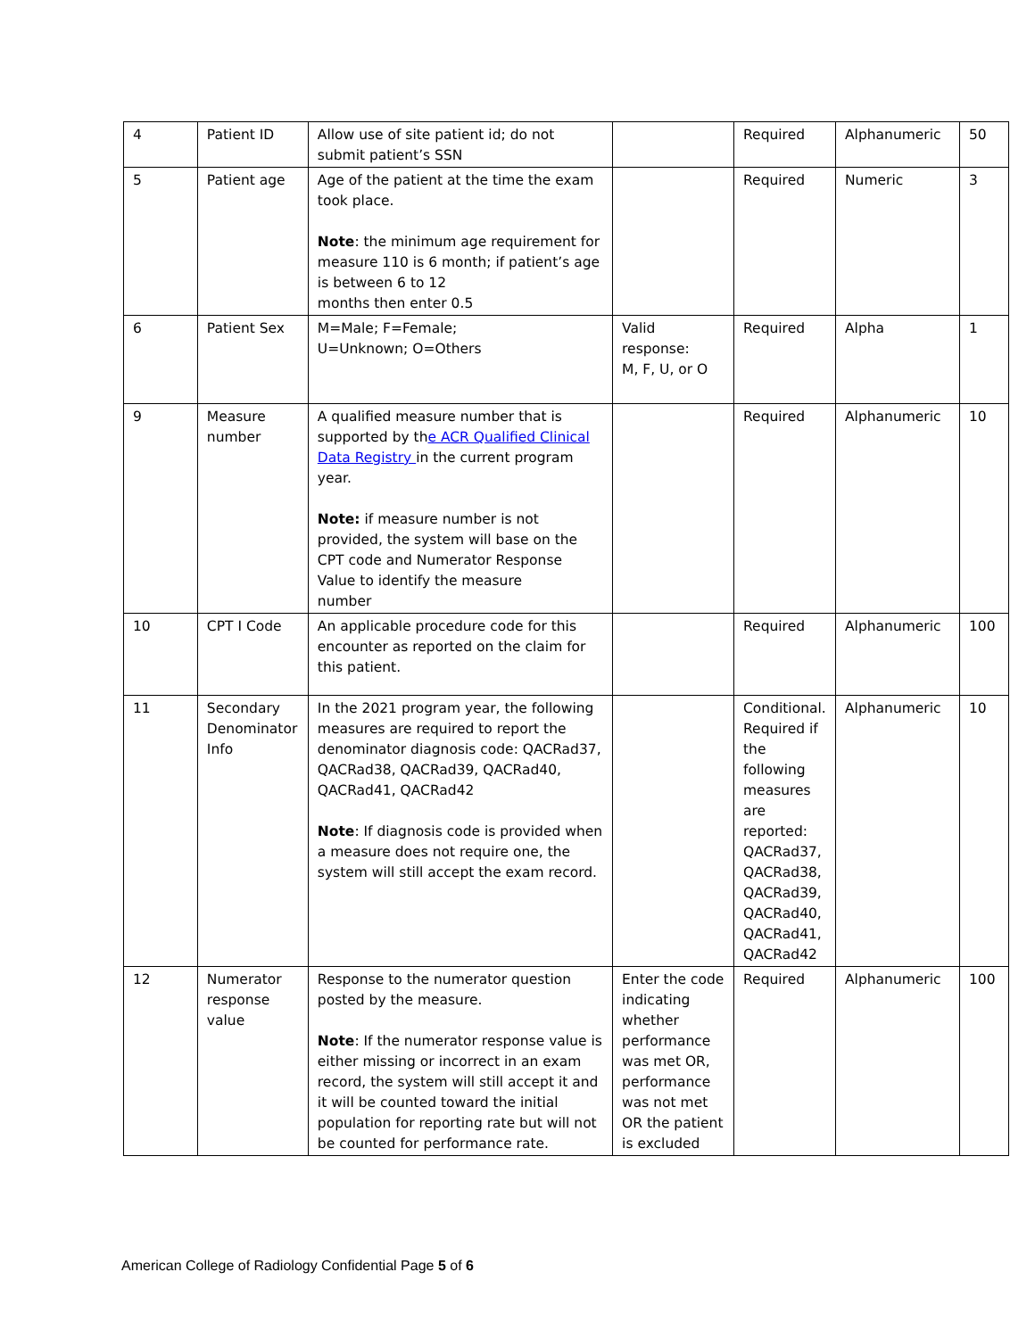| 4 | Patient ID | Allow use of site patient id; do not submit patient’s SSN | | Required | Alphanumeric | 50 |
| 5 | Patient age | Age of the patient at the time the exam took place. Note : the minimum age requirement for measure 110 is 6 month; if patient’s age is between 6 to 12 months then enter 0.5 | | Required | Numeric | 3 |
| 6 | Patient Sex | M=Male; F=Female; U=Unknown; O=Others | Valid response: M, F, U, or O | Required | Alpha | 1 |
| 9 | Measure number | A qualified measure number that is supported by th e ACR Qualified Clinical Data Registry in the current program year. Note: if measure number is not provided, the system will base on the CPT code and Numerator Response Value to identify the measure number | | Required | Alphanumeric | 10 |
| 10 | CPT I Code | An applicable procedure code for this encounter as reported on the claim for this patient. | | Required | Alphanumeric | 100 |
| 11 | Secondary Denominator Info | In the 2021 program year, the following measures are required to report the denominator diagnosis code: QACRad37, QACRad38, QACRad39, QACRad40, QACRad41, QACRad42 Note : If diagnosis code is provided when a measure does not require one, the system will still accept the exam record. | | Conditional. Required if the following measures are reported: QACRad37, QACRad38, QACRad39, QACRad40, QACRad41, QACRad42 | Alphanumeric | 10 |
| 12 | Numerator response value | Response to the numerator question posted by the measure. Note : If the numerator response value is either missing or incorrect in an exam record, the system will still accept it and it will be counted toward the initial population for reporting rate but will not be counted for performance rate. | Enter the code indicating whether performance was met OR, performance was not met OR the patient is excluded | Required | Alphanumeric | 100 |
American College of Radiology Confidential Page 5 of 6